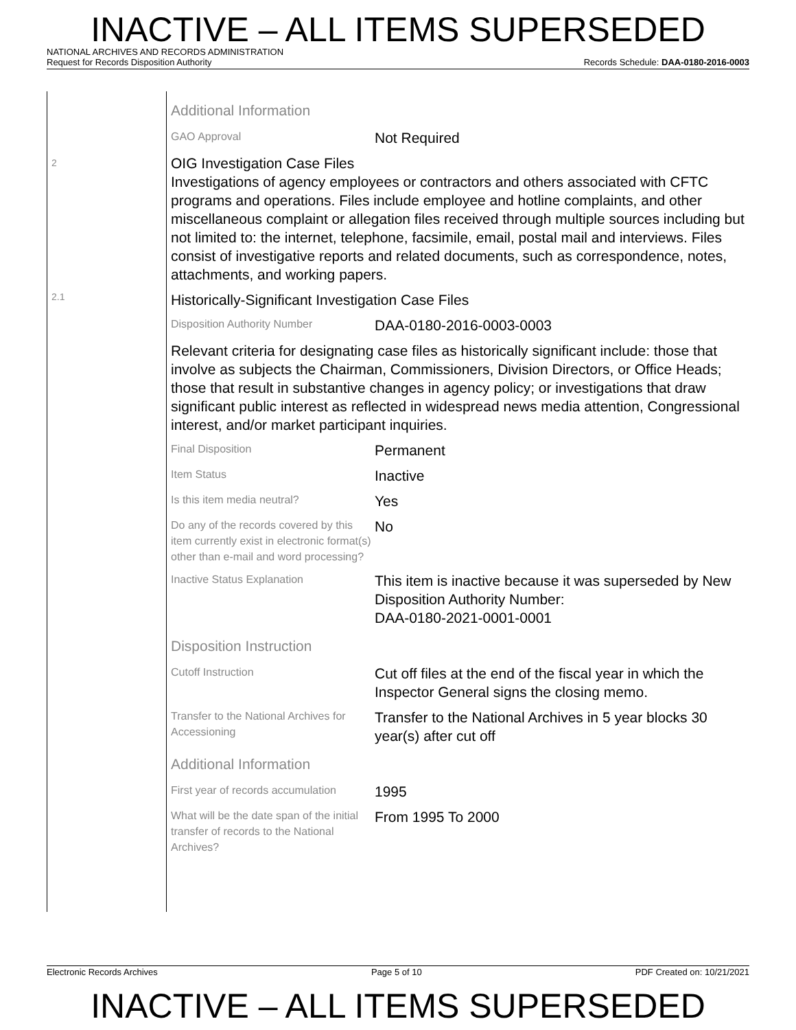INACTIVE – ALL ITEMS SUPERSEDED
NATIONAL ARCHIVES AND RECORDS ADMINISTRATION
Request for Records Disposition Authority Records Schedule: DAA-0180-2016-0003
2
2.1
Additional Information
GAO Approval
Not Required
OIG Investigation Case Files
Investigations of agency employees or contractors and others associated with CFTC programs and operations. Files include employee and hotline complaints, and other miscellaneous complaint or allegation files received through multiple sources including but not limited to: the internet, telephone, facsimile, email, postal mail and interviews. Files consist of investigative reports and related documents, such as correspondence, notes, attachments, and working papers.
Historically-Significant Investigation Case Files
Disposition Authority Number
DAA-0180-2016-0003-0003
Relevant criteria for designating case files as historically significant include: those that involve as subjects the Chairman, Commissioners, Division Directors, or Office Heads; those that result in substantive changes in agency policy; or investigations that draw significant public interest as reflected in widespread news media attention, Congressional interest, and/or market participant inquiries.
Final Disposition
Permanent
Item Status
Inactive
Is this item media neutral?
Yes
Do any of the records covered by this item currently exist in electronic format(s) other than e-mail and word processing?
No
Inactive Status Explanation
This item is inactive because it was superseded by New Disposition Authority Number:
DAA-0180-2021-0001-0001
Disposition Instruction
Cutoff Instruction
Cut off files at the end of the fiscal year in which the Inspector General signs the closing memo.
Transfer to the National Archives for Accessioning
Transfer to the National Archives in 5 year blocks 30 year(s) after cut off
Additional Information
First year of records accumulation
1995
What will be the date span of the initial transfer of records to the National Archives?
From 1995 To 2000
Electronic Records Archives Page 5 of 10 PDF Created on: 10/21/2021
INACTIVE – ALL ITEMS SUPERSEDED